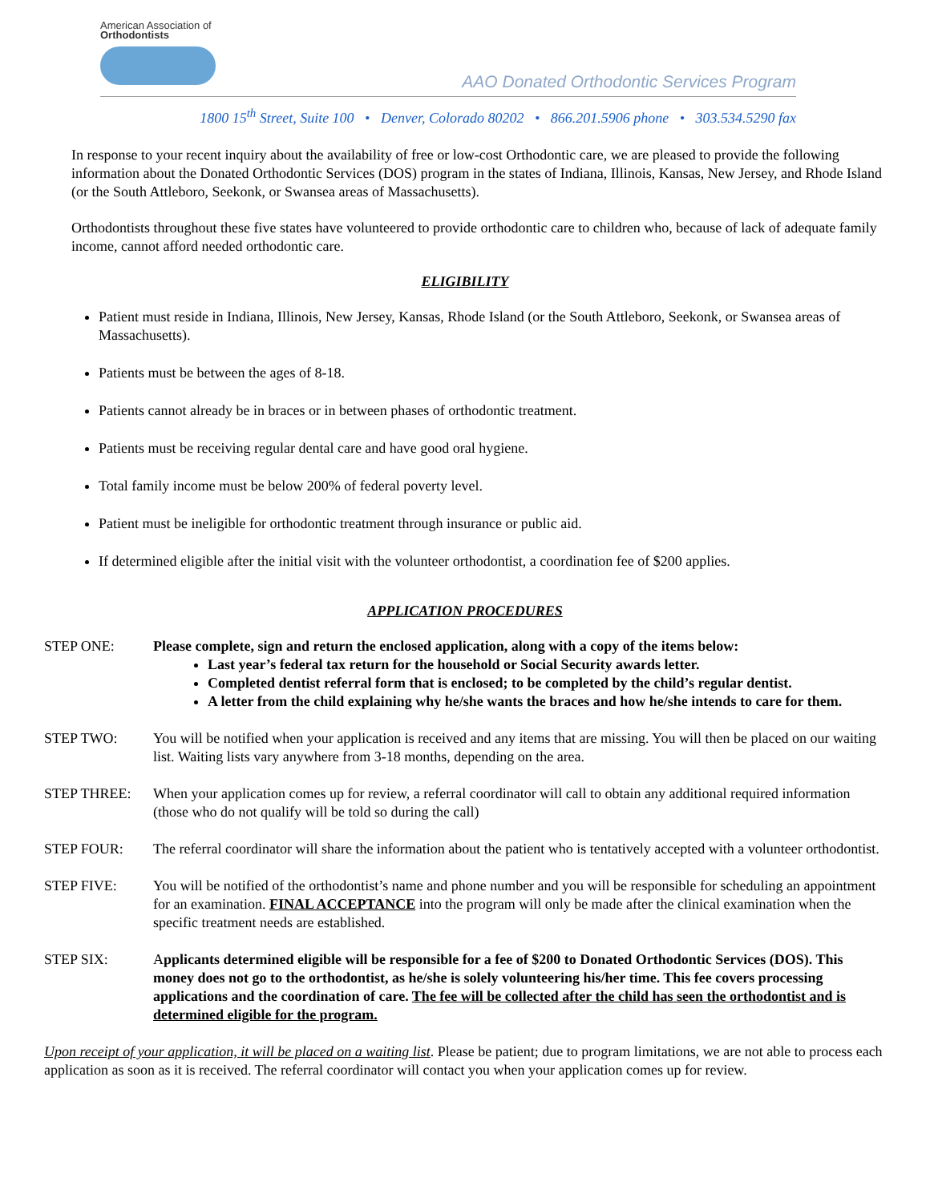American Association of
Orthodontists
AAO Donated Orthodontic Services Program
1800 15<sup>th</sup> Street, Suite 100 • Denver, Colorado 80202 • 866.201.5906 phone • 303.534.5290 fax
In response to your recent inquiry about the availability of free or low-cost Orthodontic care, we are pleased to provide the following information about the Donated Orthodontic Services (DOS) program in the states of Indiana, Illinois, Kansas, New Jersey, and Rhode Island (or the South Attleboro, Seekonk, or Swansea areas of Massachusetts).
Orthodontists throughout these five states have volunteered to provide orthodontic care to children who, because of lack of adequate family income, cannot afford needed orthodontic care.
ELIGIBILITY
Patient must reside in Indiana, Illinois, New Jersey, Kansas, Rhode Island (or the South Attleboro, Seekonk, or Swansea areas of Massachusetts).
Patients must be between the ages of 8-18.
Patients cannot already be in braces or in between phases of orthodontic treatment.
Patients must be receiving regular dental care and have good oral hygiene.
Total family income must be below 200% of federal poverty level.
Patient must be ineligible for orthodontic treatment through insurance or public aid.
If determined eligible after the initial visit with the volunteer orthodontist, a coordination fee of $200 applies.
APPLICATION PROCEDURES
STEP ONE: Please complete, sign and return the enclosed application, along with a copy of the items below:
Last year’s federal tax return for the household or Social Security awards letter.
Completed dentist referral form that is enclosed; to be completed by the child’s regular dentist.
A letter from the child explaining why he/she wants the braces and how he/she intends to care for them.
STEP TWO: You will be notified when your application is received and any items that are missing. You will then be placed on our waiting list. Waiting lists vary anywhere from 3-18 months, depending on the area.
STEP THREE: When your application comes up for review, a referral coordinator will call to obtain any additional required information (those who do not qualify will be told so during the call)
STEP FOUR: The referral coordinator will share the information about the patient who is tentatively accepted with a volunteer orthodontist.
STEP FIVE: You will be notified of the orthodontist’s name and phone number and you will be responsible for scheduling an appointment for an examination. FINAL ACCEPTANCE into the program will only be made after the clinical examination when the specific treatment needs are established.
STEP SIX: Applicants determined eligible will be responsible for a fee of $200 to Donated Orthodontic Services (DOS). This money does not go to the orthodontist, as he/she is solely volunteering his/her time. This fee covers processing applications and the coordination of care. The fee will be collected after the child has seen the orthodontist and is determined eligible for the program.
Upon receipt of your application, it will be placed on a waiting list. Please be patient; due to program limitations, we are not able to process each application as soon as it is received. The referral coordinator will contact you when your application comes up for review.